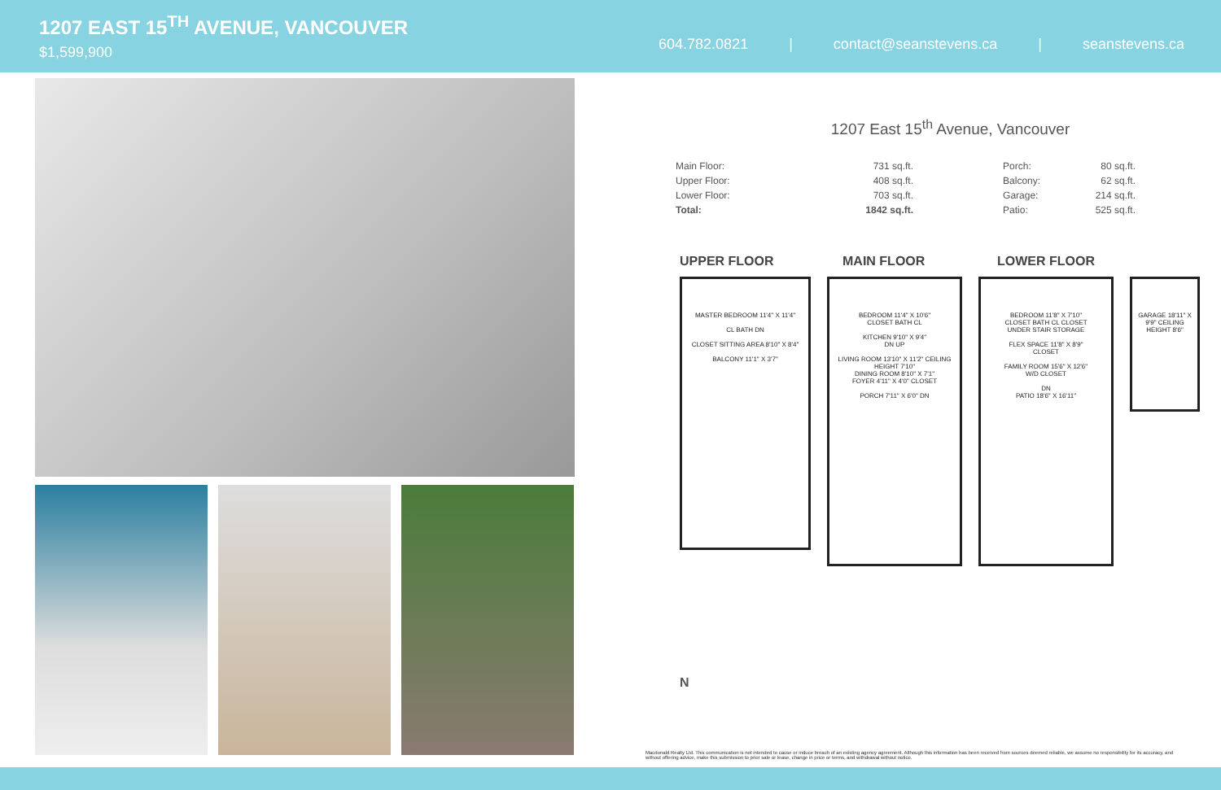1207 EAST 15<sup>TH</sup> AVENUE, VANCOUVER
$1,599,900
604.782.0821 | contact@seanstevens.ca | seanstevens.ca
1207 East 15<sup>th</sup> Avenue, Vancouver
| Main Floor: | 731 sq.ft. | Porch: | 80 sq.ft. |
| Upper Floor: | 408 sq.ft. | Balcony: | 62 sq.ft. |
| Lower Floor: | 703 sq.ft. | Garage: | 214 sq.ft. |
| Total: | 1842 sq.ft. | Patio: | 525 sq.ft. |
UPPER FLOOR MAIN FLOOR LOWER FLOOR
MASTER BEDROOM 11'4" X 11'4"
CL BATH DN
CLOSET SITTING AREA 8'10" X 8'4"
BALCONY 11'1" X 3'7"
BEDROOM 11'4" X 10'6"
CLOSET BATH CL
KITCHEN 9'10" X 9'4"
DN UP
LIVING ROOM 13'10" X 11'2" CEILING HEIGHT 7'10"
DINING ROOM 8'10" X 7'1"
FOYER 4'11" X 4'0" CLOSET
PORCH 7'11" X 6'0" DN
BEDROOM 11'8" X 7'10"
CLOSET BATH CL CLOSET
UNDER STAIR STORAGE
FLEX SPACE 11'8" X 8'9"
CLOSET
FAMILY ROOM 15'6" X 12'6"
W/D CLOSET
DN
PATIO 18'6" X 16'11"
GARAGE 18'11" X 9'9" CEILING HEIGHT 8'6"
N
Macdonald Realty Ltd. This communication is not intended to cause or induce breach of an existing agency agreement. Although this information has been received from sources deemed reliable, we assume no responsibility for its accuracy, and without offering advice, make this submission to prior sale or lease, change in price or terms, and withdrawal without notice.